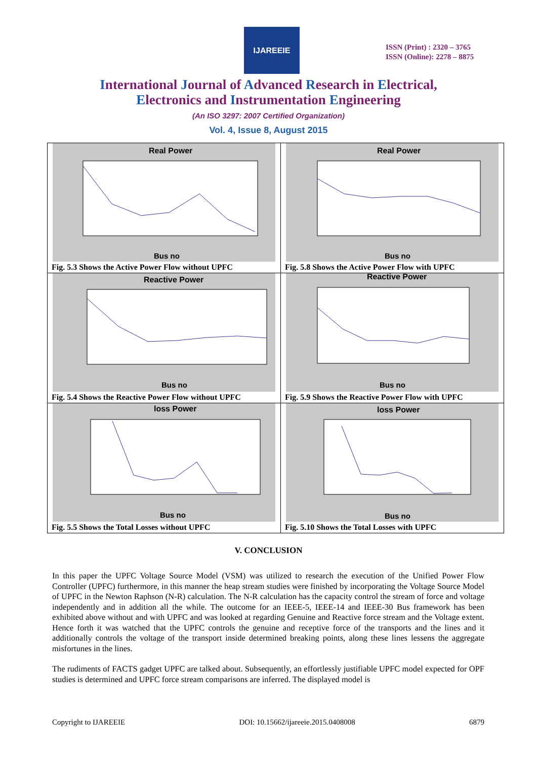IJAREEIE
ISSN (Print) : 2320 – 3765
ISSN (Online): 2278 – 8875
International Journal of Advanced Research in Electrical,
Electronics and Instrumentation Engineering
(An ISO 3297: 2007 Certified Organization)
Vol. 4, Issue 8, August 2015
| Real Power Bus no Fig. 5.3 Shows the Active Power Flow without UPFC | Real Power Bus no Fig. 5.8 Shows the Active Power Flow with UPFC |
| Reactive Power Bus no Fig. 5.4 Shows the Reactive Power Flow without UPFC | Reactive Power Bus no Fig. 5.9 Shows the Reactive Power Flow with UPFC |
| loss Power Bus no Fig. 5.5 Shows the Total Losses without UPFC | loss Power Bus no Fig. 5.10 Shows the Total Losses with UPFC |
V. CONCLUSION
In this paper the UPFC Voltage Source Model (VSM) was utilized to research the execution of the Unified Power Flow Controller (UPFC) furthermore, in this manner the heap stream studies were finished by incorporating the Voltage Source Model of UPFC in the Newton Raphson (N-R) calculation. The N-R calculation has the capacity control the stream of force and voltage independently and in addition all the while. The outcome for an IEEE-5, IEEE-14 and IEEE-30 Bus framework has been exhibited above without and with UPFC and was looked at regarding Genuine and Reactive force stream and the Voltage extent. Hence forth it was watched that the UPFC controls the genuine and receptive force of the transports and the lines and it additionally controls the voltage of the transport inside determined breaking points, along these lines lessens the aggregate misfortunes in the lines.
The rudiments of FACTS gadget UPFC are talked about. Subsequently, an effortlessly justifiable UPFC model expected for OPF studies is determined and UPFC force stream comparisons are inferred. The displayed model is
Copyright to IJAREEIE DOI: 10.15662/ijareeie.2015.0408008 6879